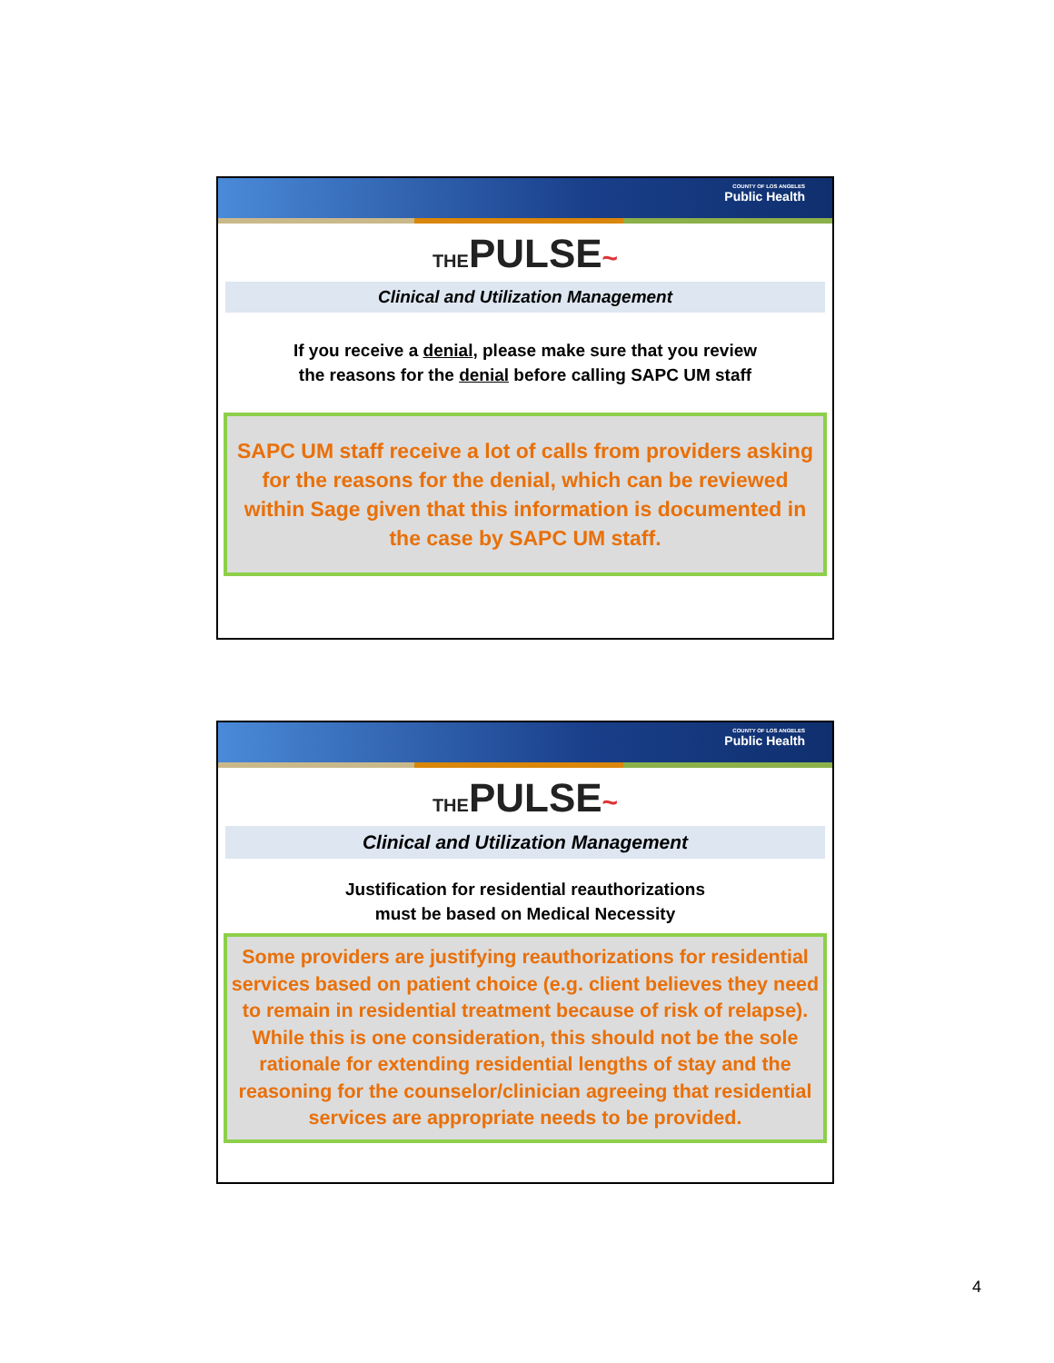COUNTY OF LOS ANGELES
Public Health
THEPULSE~
Clinical and Utilization Management
If you receive a denial, please make sure that you review
the reasons for the denial before calling SAPC UM staff
SAPC UM staff receive a lot of calls from providers asking for the reasons for the denial, which can be reviewed within Sage given that this information is documented in the case by SAPC UM staff.
COUNTY OF LOS ANGELES
Public Health
THEPULSE~
Clinical and Utilization Management
Justification for residential reauthorizations
must be based on Medical Necessity
Some providers are justifying reauthorizations for residential services based on patient choice (e.g. client believes they need to remain in residential treatment because of risk of relapse). While this is one consideration, this should not be the sole rationale for extending residential lengths of stay and the reasoning for the counselor/clinician agreeing that residential services are appropriate needs to be provided.
4